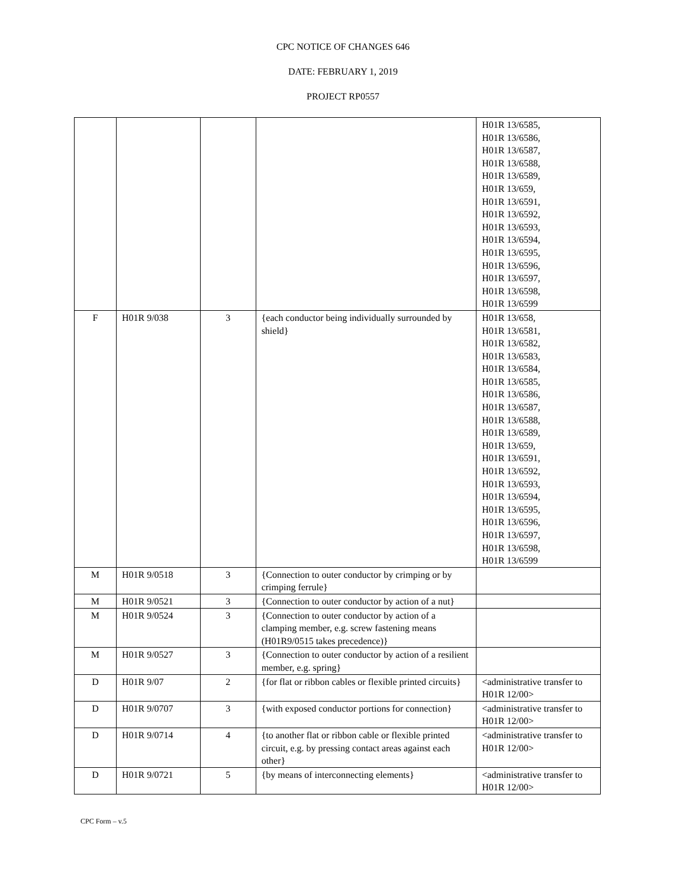CPC NOTICE OF CHANGES 646
DATE: FEBRUARY 1, 2019
PROJECT RP0557
| | | | | H01R 13/6585, H01R 13/6586, H01R 13/6587, H01R 13/6588, H01R 13/6589, H01R 13/659, H01R 13/6591, H01R 13/6592, H01R 13/6593, H01R 13/6594, H01R 13/6595, H01R 13/6596, H01R 13/6597, H01R 13/6598, H01R 13/6599 |
| F | H01R 9/038 | 3 | {each conductor being individually surrounded by shield} | H01R 13/658, H01R 13/6581, H01R 13/6582, H01R 13/6583, H01R 13/6584, H01R 13/6585, H01R 13/6586, H01R 13/6587, H01R 13/6588, H01R 13/6589, H01R 13/659, H01R 13/6591, H01R 13/6592, H01R 13/6593, H01R 13/6594, H01R 13/6595, H01R 13/6596, H01R 13/6597, H01R 13/6598, H01R 13/6599 |
| M | H01R 9/0518 | 3 | {Connection to outer conductor by crimping or by crimping ferrule} | |
| M | H01R 9/0521 | 3 | {Connection to outer conductor by action of a nut} | |
| M | H01R 9/0524 | 3 | {Connection to outer conductor by action of a clamping member, e.g. screw fastening means (H01R9/0515 takes precedence)} | |
| M | H01R 9/0527 | 3 | {Connection to outer conductor by action of a resilient member, e.g. spring} | |
| D | H01R 9/07 | 2 | {for flat or ribbon cables or flexible printed circuits} | <administrative transfer to H01R 12/00> |
| D | H01R 9/0707 | 3 | {with exposed conductor portions for connection} | <administrative transfer to H01R 12/00> |
| D | H01R 9/0714 | 4 | {to another flat or ribbon cable or flexible printed circuit, e.g. by pressing contact areas against each other} | <administrative transfer to H01R 12/00> |
| D | H01R 9/0721 | 5 | {by means of interconnecting elements} | <administrative transfer to H01R 12/00> |
CPC Form – v.5